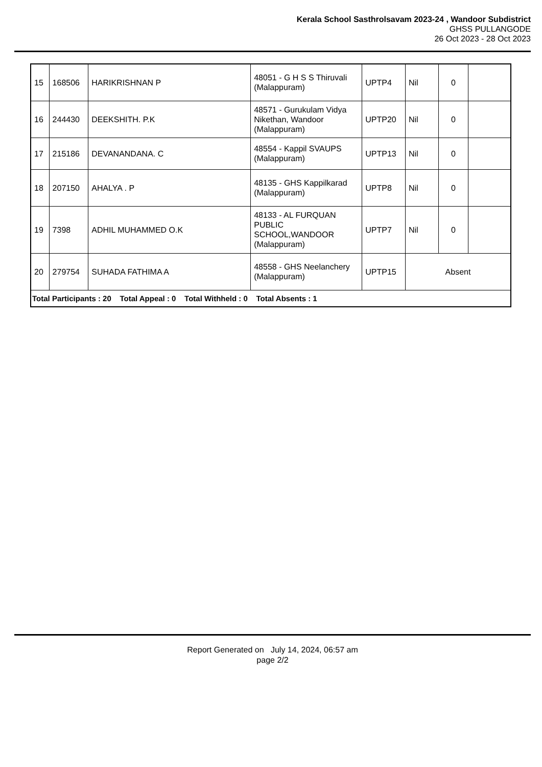Kerala School Sasthrolsavam 2023-24 , Wandoor Subdistrict
GHSS PULLANGODE
26 Oct 2023 - 28 Oct 2023
| 15 | 168506 | HARIKRISHNAN P | 48051 - G H S S Thiruvali (Malappuram) | UPTP4 | Nil | 0 | |
| 16 | 244430 | DEEKSHITH. P.K | 48571 - Gurukulam Vidya Nikethan, Wandoor (Malappuram) | UPTP20 | Nil | 0 | |
| 17 | 215186 | DEVANANDANA. C | 48554 - Kappil SVAUPS (Malappuram) | UPTP13 | Nil | 0 | |
| 18 | 207150 | AHALYA . P | 48135 - GHS Kappilkarad (Malappuram) | UPTP8 | Nil | 0 | |
| 19 | 7398 | ADHIL MUHAMMED O.K | 48133 - AL FURQUAN PUBLIC SCHOOL,WANDOOR (Malappuram) | UPTP7 | Nil | 0 | |
| 20 | 279754 | SUHADA FATHIMA A | 48558 - GHS Neelanchery (Malappuram) | UPTP15 | Absent | | |
| Total Participants : 20 Total Appeal : 0 Total Withheld : 0 Total Absents : 1 | | | | | | | |
Report Generated on July 14, 2024, 06:57 am
page 2/2